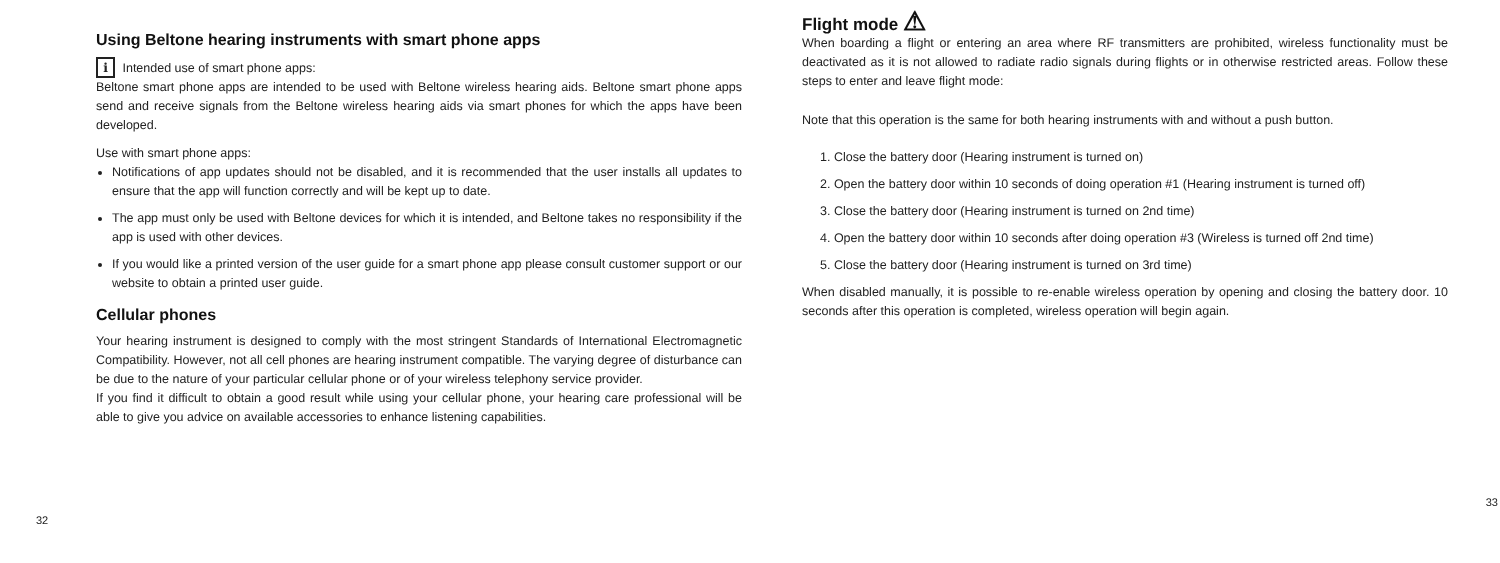Using Beltone hearing instruments with smart phone apps
i Intended use of smart phone apps:
Beltone smart phone apps are intended to be used with Beltone wireless hearing aids. Beltone smart phone apps send and receive signals from the Beltone wireless hearing aids via smart phones for which the apps have been developed.
Use with smart phone apps:
Notifications of app updates should not be disabled, and it is recommended that the user installs all updates to ensure that the app will function correctly and will be kept up to date.
The app must only be used with Beltone devices for which it is intended, and Beltone takes no responsibility if the app is used with other devices.
If you would like a printed version of the user guide for a smart phone app please consult customer support or our website to obtain a printed user guide.
Cellular phones
Your hearing instrument is designed to comply with the most stringent Standards of International Electromagnetic Compatibility. However, not all cell phones are hearing instrument compatible. The varying degree of disturbance can be due to the nature of your particular cellular phone or of your wireless telephony service provider.
If you find it difficult to obtain a good result while using your cellular phone, your hearing care professional will be able to give you advice on available accessories to enhance listening capabilities.
32
Flight mode ⚠
When boarding a flight or entering an area where RF transmitters are prohibited, wireless functionality must be deactivated as it is not allowed to radiate radio signals during flights or in otherwise restricted areas. Follow these steps to enter and leave flight mode:
Note that this operation is the same for both hearing instruments with and without a push button.
1. Close the battery door (Hearing instrument is turned on)
2. Open the battery door within 10 seconds of doing operation #1 (Hearing instrument is turned off)
3. Close the battery door (Hearing instrument is turned on 2nd time)
4. Open the battery door within 10 seconds after doing operation #3 (Wireless is turned off 2nd time)
5. Close the battery door (Hearing instrument is turned on 3rd time)
When disabled manually, it is possible to re-enable wireless operation by opening and closing the battery door. 10 seconds after this operation is completed, wireless operation will begin again.
33